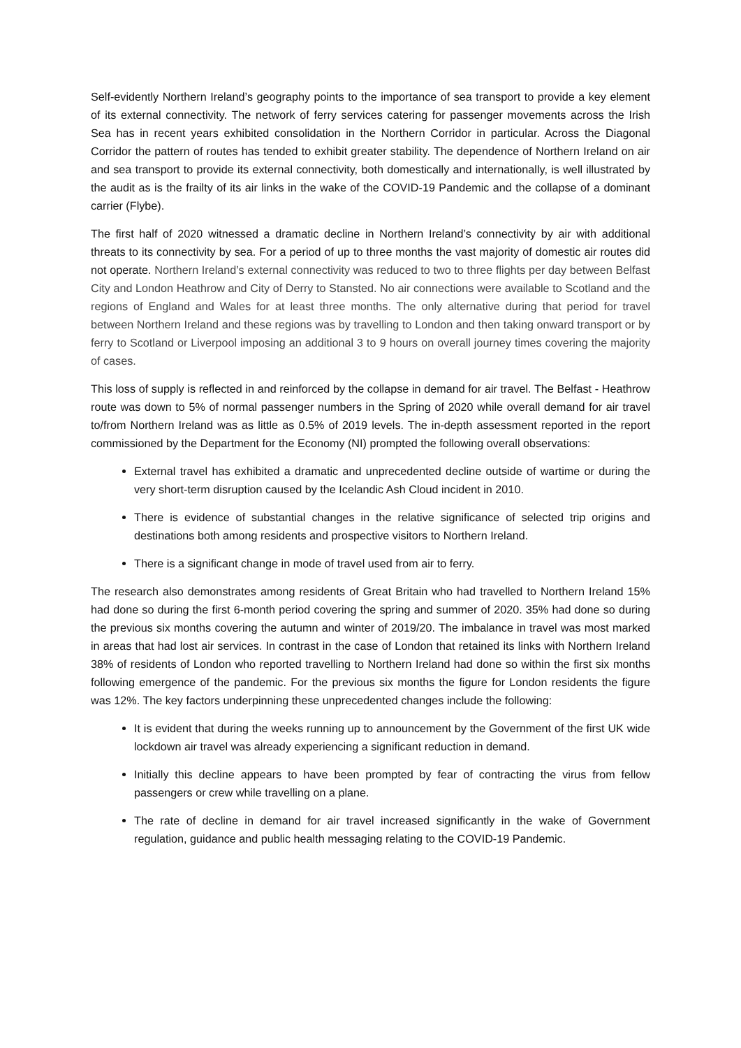Self-evidently Northern Ireland’s geography points to the importance of sea transport to provide a key element of its external connectivity. The network of ferry services catering for passenger movements across the Irish Sea has in recent years exhibited consolidation in the Northern Corridor in particular. Across the Diagonal Corridor the pattern of routes has tended to exhibit greater stability. The dependence of Northern Ireland on air and sea transport to provide its external connectivity, both domestically and internationally, is well illustrated by the audit as is the frailty of its air links in the wake of the COVID-19 Pandemic and the collapse of a dominant carrier (Flybe).
The first half of 2020 witnessed a dramatic decline in Northern Ireland’s connectivity by air with additional threats to its connectivity by sea. For a period of up to three months the vast majority of domestic air routes did not operate. Northern Ireland’s external connectivity was reduced to two to three flights per day between Belfast City and London Heathrow and City of Derry to Stansted. No air connections were available to Scotland and the regions of England and Wales for at least three months. The only alternative during that period for travel between Northern Ireland and these regions was by travelling to London and then taking onward transport or by ferry to Scotland or Liverpool imposing an additional 3 to 9 hours on overall journey times covering the majority of cases.
This loss of supply is reflected in and reinforced by the collapse in demand for air travel. The Belfast - Heathrow route was down to 5% of normal passenger numbers in the Spring of 2020 while overall demand for air travel to/from Northern Ireland was as little as 0.5% of 2019 levels. The in-depth assessment reported in the report commissioned by the Department for the Economy (NI) prompted the following overall observations:
External travel has exhibited a dramatic and unprecedented decline outside of wartime or during the very short-term disruption caused by the Icelandic Ash Cloud incident in 2010.
There is evidence of substantial changes in the relative significance of selected trip origins and destinations both among residents and prospective visitors to Northern Ireland.
There is a significant change in mode of travel used from air to ferry.
The research also demonstrates among residents of Great Britain who had travelled to Northern Ireland 15% had done so during the first 6-month period covering the spring and summer of 2020. 35% had done so during the previous six months covering the autumn and winter of 2019/20. The imbalance in travel was most marked in areas that had lost air services. In contrast in the case of London that retained its links with Northern Ireland 38% of residents of London who reported travelling to Northern Ireland had done so within the first six months following emergence of the pandemic. For the previous six months the figure for London residents the figure was 12%. The key factors underpinning these unprecedented changes include the following:
It is evident that during the weeks running up to announcement by the Government of the first UK wide lockdown air travel was already experiencing a significant reduction in demand.
Initially this decline appears to have been prompted by fear of contracting the virus from fellow passengers or crew while travelling on a plane.
The rate of decline in demand for air travel increased significantly in the wake of Government regulation, guidance and public health messaging relating to the COVID-19 Pandemic.